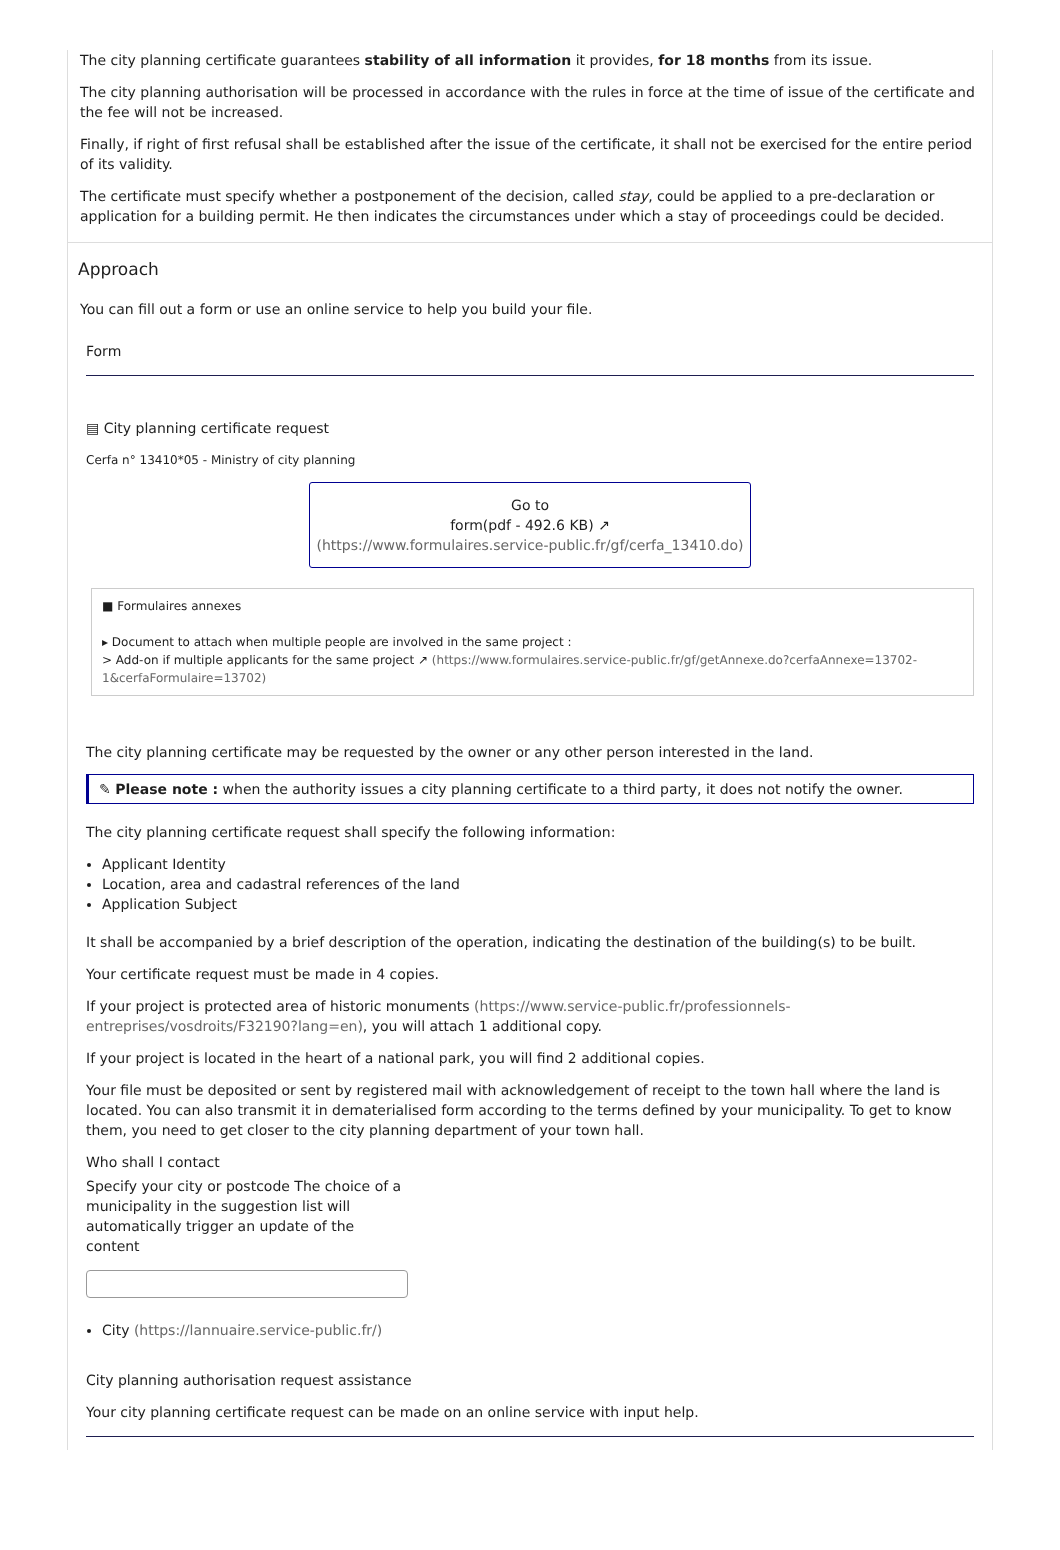The city planning certificate guarantees stability of all information it provides, for 18 months from its issue.
The city planning authorisation will be processed in accordance with the rules in force at the time of issue of the certificate and the fee will not be increased.
Finally, if right of first refusal shall be established after the issue of the certificate, it shall not be exercised for the entire period of its validity.
The certificate must specify whether a postponement of the decision, called stay, could be applied to a pre-declaration or application for a building permit. He then indicates the circumstances under which a stay of proceedings could be decided.
Approach
You can fill out a form or use an online service to help you build your file.
Form
▤ City planning certificate request
Cerfa n° 13410*05 - Ministry of city planning
Go to
form(pdf - 492.6 KB) ↗
(https://www.formulaires.service-public.fr/gf/cerfa_13410.do)
■ Formulaires annexes
▸ Document to attach when multiple people are involved in the same project :
> Add-on if multiple applicants for the same project ↗ (https://www.formulaires.service-public.fr/gf/getAnnexe.do?cerfaAnnexe=13702-1&cerfaFormulaire=13702)
The city planning certificate may be requested by the owner or any other person interested in the land.
✎ Please note : when the authority issues a city planning certificate to a third party, it does not notify the owner.
The city planning certificate request shall specify the following information:
Applicant Identity
Location, area and cadastral references of the land
Application Subject
It shall be accompanied by a brief description of the operation, indicating the destination of the building(s) to be built.
Your certificate request must be made in 4 copies.
If your project is protected area of historic monuments (https://www.service-public.fr/professionnels-entreprises/vosdroits/F32190?lang=en), you will attach 1 additional copy.
If your project is located in the heart of a national park, you will find 2 additional copies.
Your file must be deposited or sent by registered mail with acknowledgement of receipt to the town hall where the land is located. You can also transmit it in dematerialised form according to the terms defined by your municipality. To get to know them, you need to get closer to the city planning department of your town hall.
Who shall I contact
Specify your city or postcode The choice of a municipality in the suggestion list will automatically trigger an update of the content
City (https://lannuaire.service-public.fr/)
City planning authorisation request assistance
Your city planning certificate request can be made on an online service with input help.